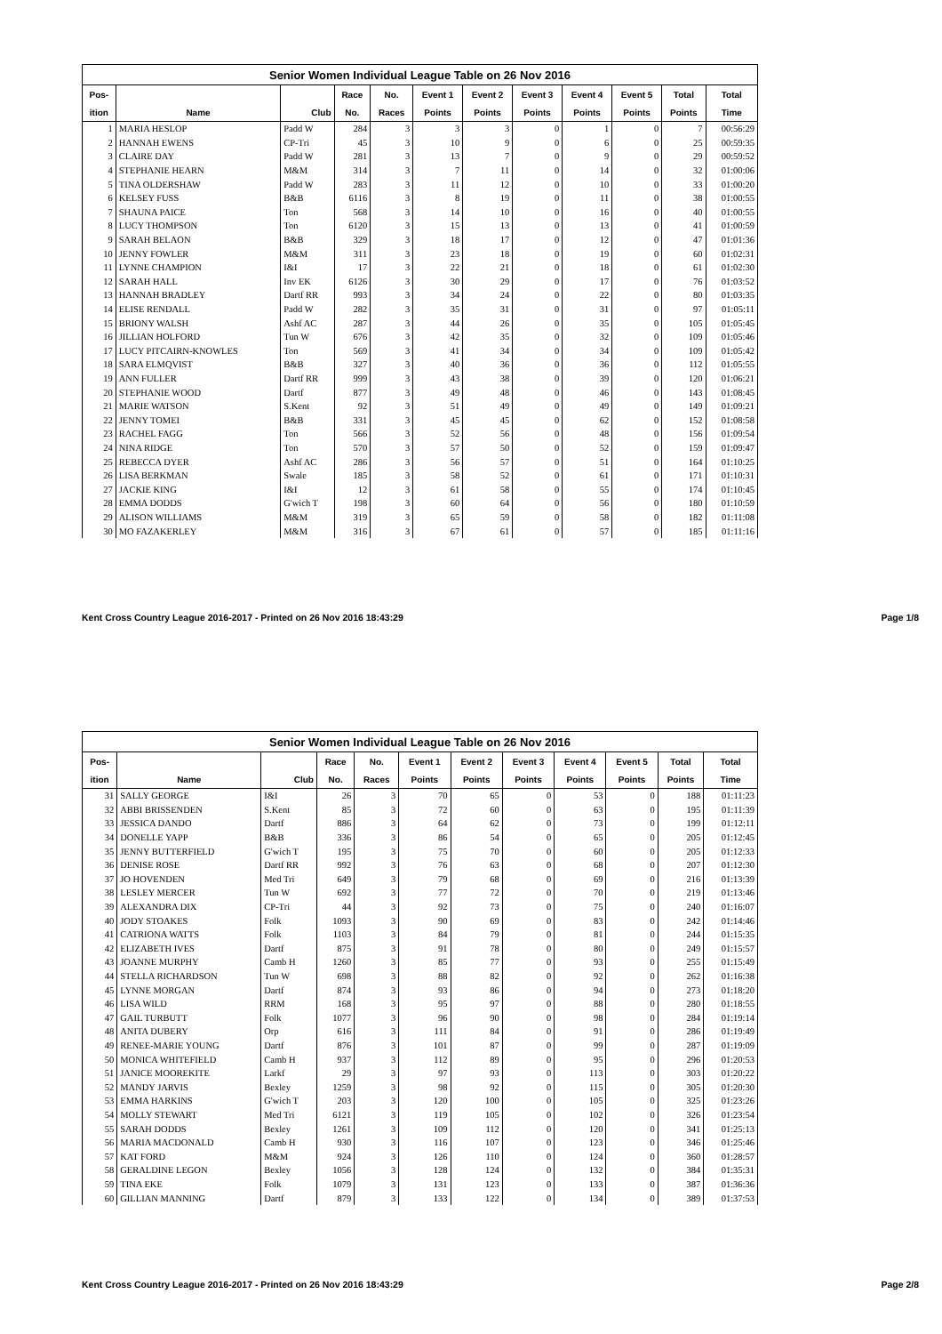| Senior Women Individual League Table on 26 Nov 2016 | | | | | | | | | | | |
| --- | --- | --- | --- | --- | --- | --- | --- | --- | --- | --- | --- |
| Pos- | | | Race | No. | Event 1 | Event 2 | Event 3 | Event 4 | Event 5 | Total | Total |
| ition | Name | Club | No. | Races | Points | Points | Points | Points | Points | Points | Time |
| 1 | MARIA HESLOP | Padd W | 284 | 3 | 3 | 3 | 0 | 1 | 0 | 7 | 00:56:29 |
| 2 | HANNAH EWENS | CP-Tri | 45 | 3 | 10 | 9 | 0 | 6 | 0 | 25 | 00:59:35 |
| 3 | CLAIRE DAY | Padd W | 281 | 3 | 13 | 7 | 0 | 9 | 0 | 29 | 00:59:52 |
| 4 | STEPHANIE HEARN | M&M | 314 | 3 | 7 | 11 | 0 | 14 | 0 | 32 | 01:00:06 |
| 5 | TINA OLDERSHAW | Padd W | 283 | 3 | 11 | 12 | 0 | 10 | 0 | 33 | 01:00:20 |
| 6 | KELSEY FUSS | B&B | 6116 | 3 | 8 | 19 | 0 | 11 | 0 | 38 | 01:00:55 |
| 7 | SHAUNA PAICE | Ton | 568 | 3 | 14 | 10 | 0 | 16 | 0 | 40 | 01:00:55 |
| 8 | LUCY THOMPSON | Ton | 6120 | 3 | 15 | 13 | 0 | 13 | 0 | 41 | 01:00:59 |
| 9 | SARAH BELAON | B&B | 329 | 3 | 18 | 17 | 0 | 12 | 0 | 47 | 01:01:36 |
| 10 | JENNY FOWLER | M&M | 311 | 3 | 23 | 18 | 0 | 19 | 0 | 60 | 01:02:31 |
| 11 | LYNNE CHAMPION | I&I | 17 | 3 | 22 | 21 | 0 | 18 | 0 | 61 | 01:02:30 |
| 12 | SARAH HALL | Inv EK | 6126 | 3 | 30 | 29 | 0 | 17 | 0 | 76 | 01:03:52 |
| 13 | HANNAH BRADLEY | Dartf RR | 993 | 3 | 34 | 24 | 0 | 22 | 0 | 80 | 01:03:35 |
| 14 | ELISE RENDALL | Padd W | 282 | 3 | 35 | 31 | 0 | 31 | 0 | 97 | 01:05:11 |
| 15 | BRIONY WALSH | Ashf AC | 287 | 3 | 44 | 26 | 0 | 35 | 0 | 105 | 01:05:45 |
| 16 | JILLIAN HOLFORD | Tun W | 676 | 3 | 42 | 35 | 0 | 32 | 0 | 109 | 01:05:46 |
| 17 | LUCY PITCAIRN-KNOWLES | Ton | 569 | 3 | 41 | 34 | 0 | 34 | 0 | 109 | 01:05:42 |
| 18 | SARA ELMQVIST | B&B | 327 | 3 | 40 | 36 | 0 | 36 | 0 | 112 | 01:05:55 |
| 19 | ANN FULLER | Dartf RR | 999 | 3 | 43 | 38 | 0 | 39 | 0 | 120 | 01:06:21 |
| 20 | STEPHANIE WOOD | Dartf | 877 | 3 | 49 | 48 | 0 | 46 | 0 | 143 | 01:08:45 |
| 21 | MARIE WATSON | S.Kent | 92 | 3 | 51 | 49 | 0 | 49 | 0 | 149 | 01:09:21 |
| 22 | JENNY TOMEI | B&B | 331 | 3 | 45 | 45 | 0 | 62 | 0 | 152 | 01:08:58 |
| 23 | RACHEL FAGG | Ton | 566 | 3 | 52 | 56 | 0 | 48 | 0 | 156 | 01:09:54 |
| 24 | NINA RIDGE | Ton | 570 | 3 | 57 | 50 | 0 | 52 | 0 | 159 | 01:09:47 |
| 25 | REBECCA DYER | Ashf AC | 286 | 3 | 56 | 57 | 0 | 51 | 0 | 164 | 01:10:25 |
| 26 | LISA BERKMAN | Swale | 185 | 3 | 58 | 52 | 0 | 61 | 0 | 171 | 01:10:31 |
| 27 | JACKIE KING | I&I | 12 | 3 | 61 | 58 | 0 | 55 | 0 | 174 | 01:10:45 |
| 28 | EMMA DODDS | G'wich T | 198 | 3 | 60 | 64 | 0 | 56 | 0 | 180 | 01:10:59 |
| 29 | ALISON WILLIAMS | M&M | 319 | 3 | 65 | 59 | 0 | 58 | 0 | 182 | 01:11:08 |
| 30 | MO FAZAKERLEY | M&M | 316 | 3 | 67 | 61 | 0 | 57 | 0 | 185 | 01:11:16 |
Kent Cross Country League 2016-2017 - Printed on 26 Nov 2016 18:43:29 Page 1/8
| Senior Women Individual League Table on 26 Nov 2016 | | | | | | | | | | | |
| --- | --- | --- | --- | --- | --- | --- | --- | --- | --- | --- | --- |
| Pos- | | | Race | No. | Event 1 | Event 2 | Event 3 | Event 4 | Event 5 | Total | Total |
| ition | Name | Club | No. | Races | Points | Points | Points | Points | Points | Points | Time |
| 31 | SALLY GEORGE | I&I | 26 | 3 | 70 | 65 | 0 | 53 | 0 | 188 | 01:11:23 |
| 32 | ABBI BRISSENDEN | S.Kent | 85 | 3 | 72 | 60 | 0 | 63 | 0 | 195 | 01:11:39 |
| 33 | JESSICA DANDO | Dartf | 886 | 3 | 64 | 62 | 0 | 73 | 0 | 199 | 01:12:11 |
| 34 | DONELLE YAPP | B&B | 336 | 3 | 86 | 54 | 0 | 65 | 0 | 205 | 01:12:45 |
| 35 | JENNY BUTTERFIELD | G'wich T | 195 | 3 | 75 | 70 | 0 | 60 | 0 | 205 | 01:12:33 |
| 36 | DENISE ROSE | Dartf RR | 992 | 3 | 76 | 63 | 0 | 68 | 0 | 207 | 01:12:30 |
| 37 | JO HOVENDEN | Med Tri | 649 | 3 | 79 | 68 | 0 | 69 | 0 | 216 | 01:13:39 |
| 38 | LESLEY MERCER | Tun W | 692 | 3 | 77 | 72 | 0 | 70 | 0 | 219 | 01:13:46 |
| 39 | ALEXANDRA DIX | CP-Tri | 44 | 3 | 92 | 73 | 0 | 75 | 0 | 240 | 01:16:07 |
| 40 | JODY STOAKES | Folk | 1093 | 3 | 90 | 69 | 0 | 83 | 0 | 242 | 01:14:46 |
| 41 | CATRIONA WATTS | Folk | 1103 | 3 | 84 | 79 | 0 | 81 | 0 | 244 | 01:15:35 |
| 42 | ELIZABETH IVES | Dartf | 875 | 3 | 91 | 78 | 0 | 80 | 0 | 249 | 01:15:57 |
| 43 | JOANNE MURPHY | Camb H | 1260 | 3 | 85 | 77 | 0 | 93 | 0 | 255 | 01:15:49 |
| 44 | STELLA RICHARDSON | Tun W | 698 | 3 | 88 | 82 | 0 | 92 | 0 | 262 | 01:16:38 |
| 45 | LYNNE MORGAN | Dartf | 874 | 3 | 93 | 86 | 0 | 94 | 0 | 273 | 01:18:20 |
| 46 | LISA WILD | RRM | 168 | 3 | 95 | 97 | 0 | 88 | 0 | 280 | 01:18:55 |
| 47 | GAIL TURBUTT | Folk | 1077 | 3 | 96 | 90 | 0 | 98 | 0 | 284 | 01:19:14 |
| 48 | ANITA DUBERY | Orp | 616 | 3 | 111 | 84 | 0 | 91 | 0 | 286 | 01:19:49 |
| 49 | RENEE-MARIE YOUNG | Dartf | 876 | 3 | 101 | 87 | 0 | 99 | 0 | 287 | 01:19:09 |
| 50 | MONICA WHITEFIELD | Camb H | 937 | 3 | 112 | 89 | 0 | 95 | 0 | 296 | 01:20:53 |
| 51 | JANICE MOOREKITE | Larkf | 29 | 3 | 97 | 93 | 0 | 113 | 0 | 303 | 01:20:22 |
| 52 | MANDY JARVIS | Bexley | 1259 | 3 | 98 | 92 | 0 | 115 | 0 | 305 | 01:20:30 |
| 53 | EMMA HARKINS | G'wich T | 203 | 3 | 120 | 100 | 0 | 105 | 0 | 325 | 01:23:26 |
| 54 | MOLLY STEWART | Med Tri | 6121 | 3 | 119 | 105 | 0 | 102 | 0 | 326 | 01:23:54 |
| 55 | SARAH DODDS | Bexley | 1261 | 3 | 109 | 112 | 0 | 120 | 0 | 341 | 01:25:13 |
| 56 | MARIA MACDONALD | Camb H | 930 | 3 | 116 | 107 | 0 | 123 | 0 | 346 | 01:25:46 |
| 57 | KAT FORD | M&M | 924 | 3 | 126 | 110 | 0 | 124 | 0 | 360 | 01:28:57 |
| 58 | GERALDINE LEGON | Bexley | 1056 | 3 | 128 | 124 | 0 | 132 | 0 | 384 | 01:35:31 |
| 59 | TINA EKE | Folk | 1079 | 3 | 131 | 123 | 0 | 133 | 0 | 387 | 01:36:36 |
| 60 | GILLIAN MANNING | Dartf | 879 | 3 | 133 | 122 | 0 | 134 | 0 | 389 | 01:37:53 |
Kent Cross Country League 2016-2017 - Printed on 26 Nov 2016 18:43:29 Page 2/8